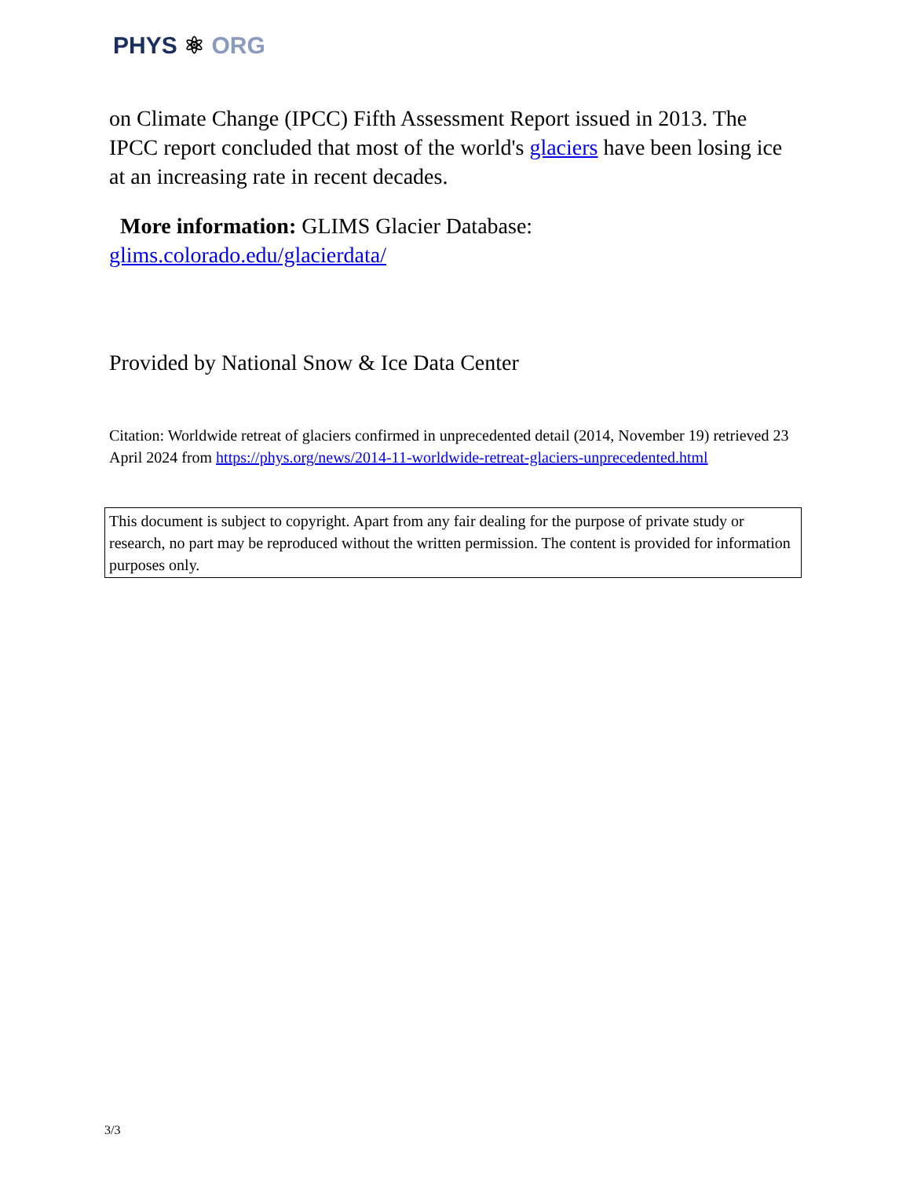PHYS ⚛ ORG
on Climate Change (IPCC) Fifth Assessment Report issued in 2013. The IPCC report concluded that most of the world's glaciers have been losing ice at an increasing rate in recent decades.
More information: GLIMS Glacier Database: glims.colorado.edu/glacierdata/
Provided by National Snow & Ice Data Center
Citation: Worldwide retreat of glaciers confirmed in unprecedented detail (2014, November 19) retrieved 23 April 2024 from https://phys.org/news/2014-11-worldwide-retreat-glaciers-unprecedented.html
This document is subject to copyright. Apart from any fair dealing for the purpose of private study or research, no part may be reproduced without the written permission. The content is provided for information purposes only.
3/3